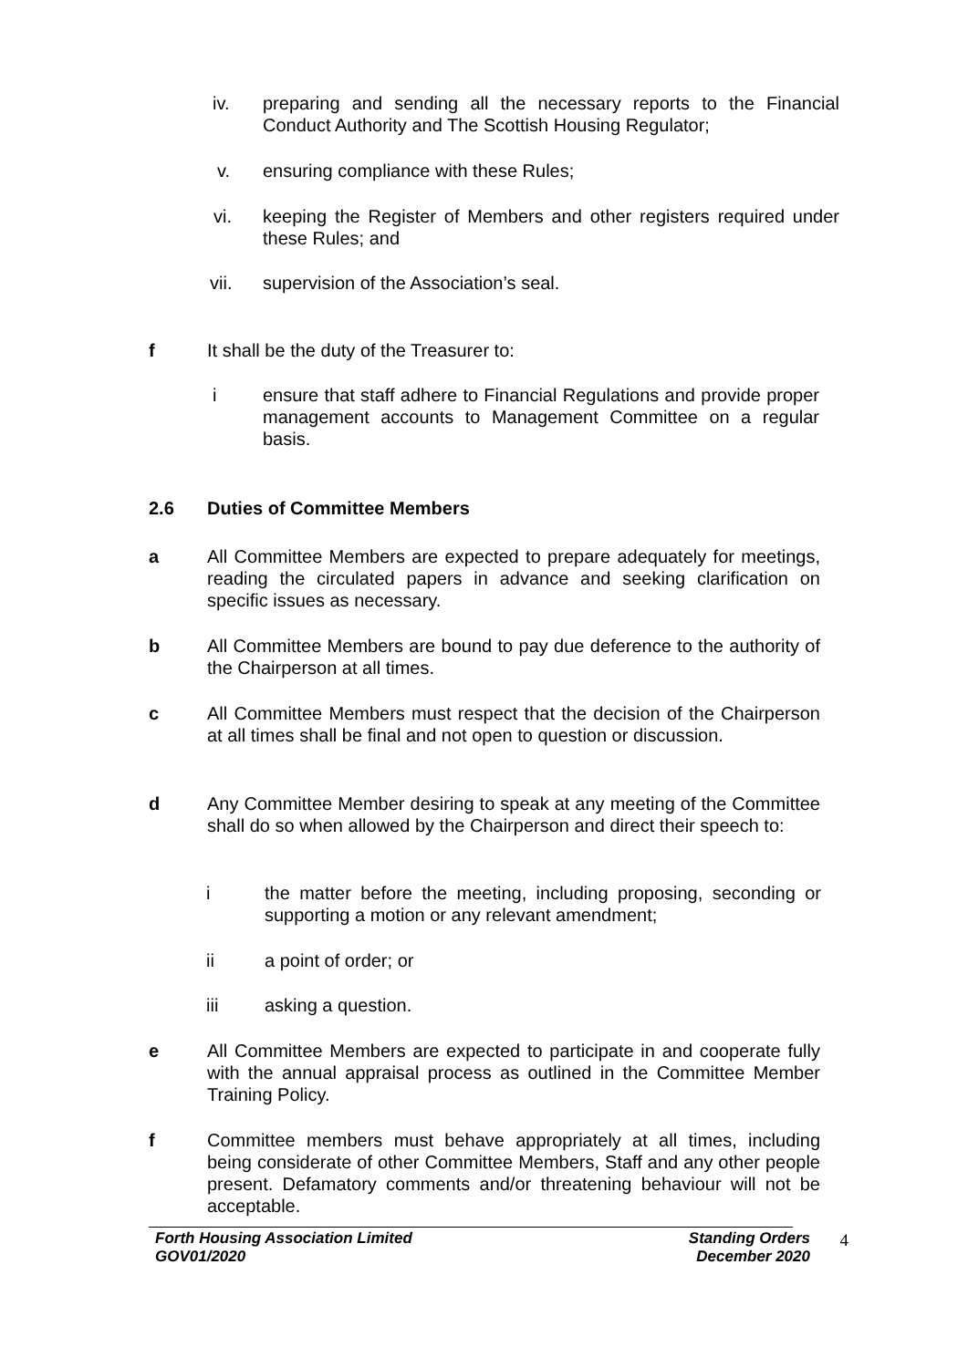iv. preparing and sending all the necessary reports to the Financial Conduct Authority and The Scottish Housing Regulator;
v. ensuring compliance with these Rules;
vi. keeping the Register of Members and other registers required under these Rules; and
vii. supervision of the Association’s seal.
f It shall be the duty of the Treasurer to:
i ensure that staff adhere to Financial Regulations and provide proper management accounts to Management Committee on a regular basis.
2.6 Duties of Committee Members
a All Committee Members are expected to prepare adequately for meetings, reading the circulated papers in advance and seeking clarification on specific issues as necessary.
b All Committee Members are bound to pay due deference to the authority of the Chairperson at all times.
c All Committee Members must respect that the decision of the Chairperson at all times shall be final and not open to question or discussion.
d Any Committee Member desiring to speak at any meeting of the Committee shall do so when allowed by the Chairperson and direct their speech to:
i the matter before the meeting, including proposing, seconding or supporting a motion or any relevant amendment;
ii a point of order; or
iii asking a question.
e All Committee Members are expected to participate in and cooperate fully with the annual appraisal process as outlined in the Committee Member Training Policy.
f Committee members must behave appropriately at all times, including being considerate of other Committee Members, Staff and any other people present. Defamatory comments and/or threatening behaviour will not be acceptable.
Forth Housing Association Limited
GOV01/2020
Standing Orders
December 2020
4